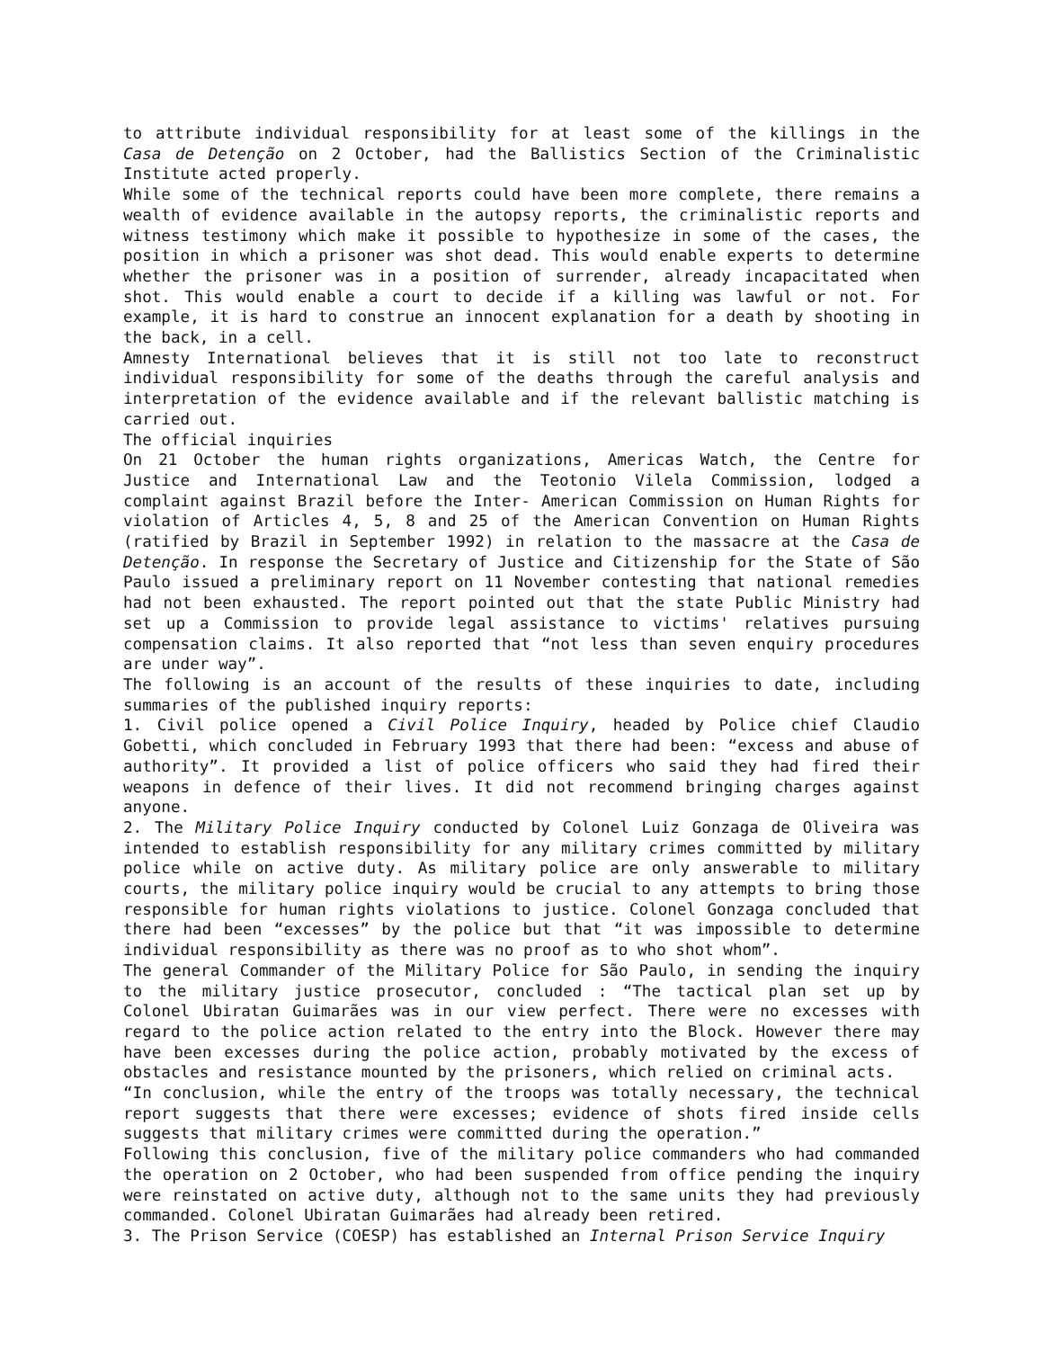to attribute individual responsibility for at least some of the killings in the Casa de Detenção on 2 October, had the Ballistics Section of the Criminalistic Institute acted properly.
While some of the technical reports could have been more complete, there remains a wealth of evidence available in the autopsy reports, the criminalistic reports and witness testimony which make it possible to hypothesize in some of the cases, the position in which a prisoner was shot dead. This would enable experts to determine whether the prisoner was in a position of surrender, already incapacitated when shot. This would enable a court to decide if a killing was lawful or not. For example, it is hard to construe an innocent explanation for a death by shooting in the back, in a cell.
Amnesty International believes that it is still not too late to reconstruct individual responsibility for some of the deaths through the careful analysis and interpretation of the evidence available and if the relevant ballistic matching is carried out.
The official inquiries
On 21 October the human rights organizations, Americas Watch, the Centre for Justice and International Law and the Teotonio Vilela Commission, lodged a complaint against Brazil before the Inter- American Commission on Human Rights for violation of Articles 4, 5, 8 and 25 of the American Convention on Human Rights (ratified by Brazil in September 1992) in relation to the massacre at the Casa de Detenção. In response the Secretary of Justice and Citizenship for the State of São Paulo issued a preliminary report on 11 November contesting that national remedies had not been exhausted. The report pointed out that the state Public Ministry had set up a Commission to provide legal assistance to victims' relatives pursuing compensation claims. It also reported that “not less than seven enquiry procedures are under way”.
The following is an account of the results of these inquiries to date, including summaries of the published inquiry reports:
1. Civil police opened a Civil Police Inquiry, headed by Police chief Claudio Gobetti, which concluded in February 1993 that there had been: “excess and abuse of authority”. It provided a list of police officers who said they had fired their weapons in defence of their lives. It did not recommend bringing charges against anyone.
2. The Military Police Inquiry conducted by Colonel Luiz Gonzaga de Oliveira was intended to establish responsibility for any military crimes committed by military police while on active duty. As military police are only answerable to military courts, the military police inquiry would be crucial to any attempts to bring those responsible for human rights violations to justice. Colonel Gonzaga concluded that there had been “excesses” by the police but that “it was impossible to determine individual responsibility as there was no proof as to who shot whom”.
The general Commander of the Military Police for São Paulo, in sending the inquiry to the military justice prosecutor, concluded : “The tactical plan set up by Colonel Ubiratan Guimarães was in our view perfect. There were no excesses with regard to the police action related to the entry into the Block. However there may have been excesses during the police action, probably motivated by the excess of obstacles and resistance mounted by the prisoners, which relied on criminal acts.
“In conclusion, while the entry of the troops was totally necessary, the technical report suggests that there were excesses; evidence of shots fired inside cells suggests that military crimes were committed during the operation.”
Following this conclusion, five of the military police commanders who had commanded the operation on 2 October, who had been suspended from office pending the inquiry were reinstated on active duty, although not to the same units they had previously commanded. Colonel Ubiratan Guimarães had already been retired.
3. The Prison Service (COESP) has established an Internal Prison Service Inquiry